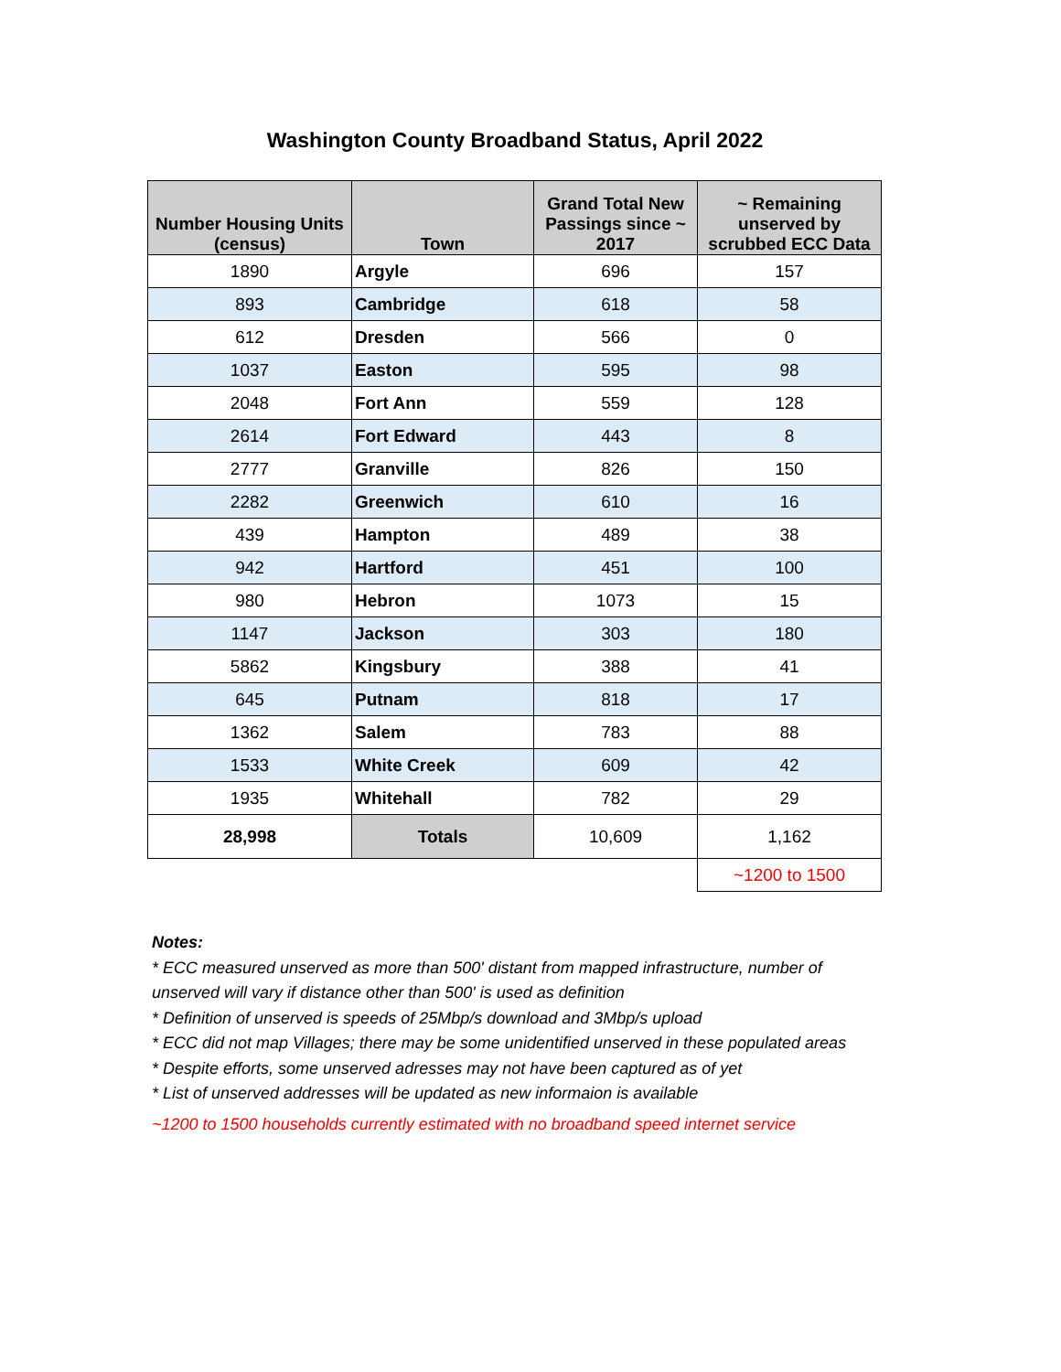Washington County Broadband Status, April 2022
| Number Housing Units (census) | Town | Grand Total New Passings since ~ 2017 | ~ Remaining unserved by scrubbed ECC Data |
| --- | --- | --- | --- |
| 1890 | Argyle | 696 | 157 |
| 893 | Cambridge | 618 | 58 |
| 612 | Dresden | 566 | 0 |
| 1037 | Easton | 595 | 98 |
| 2048 | Fort Ann | 559 | 128 |
| 2614 | Fort Edward | 443 | 8 |
| 2777 | Granville | 826 | 150 |
| 2282 | Greenwich | 610 | 16 |
| 439 | Hampton | 489 | 38 |
| 942 | Hartford | 451 | 100 |
| 980 | Hebron | 1073 | 15 |
| 1147 | Jackson | 303 | 180 |
| 5862 | Kingsbury | 388 | 41 |
| 645 | Putnam | 818 | 17 |
| 1362 | Salem | 783 | 88 |
| 1533 | White Creek | 609 | 42 |
| 1935 | Whitehall | 782 | 29 |
| 28,998 | Totals | 10,609 | 1,162 |
| | | | ~1200 to 1500 |
Notes:
* ECC measured unserved as more than 500' distant from mapped infrastructure, number of
unserved will vary if distance other than 500' is used as definition
* Definition of unserved is speeds of 25Mbp/s download and 3Mbp/s upload
* ECC did not map Villages; there may be some unidentified unserved in these populated areas
* Despite efforts, some unserved adresses may not have been captured as of yet
* List of unserved addresses will be updated as new informaion is available
~1200 to 1500 households currently estimated with no broadband speed internet service